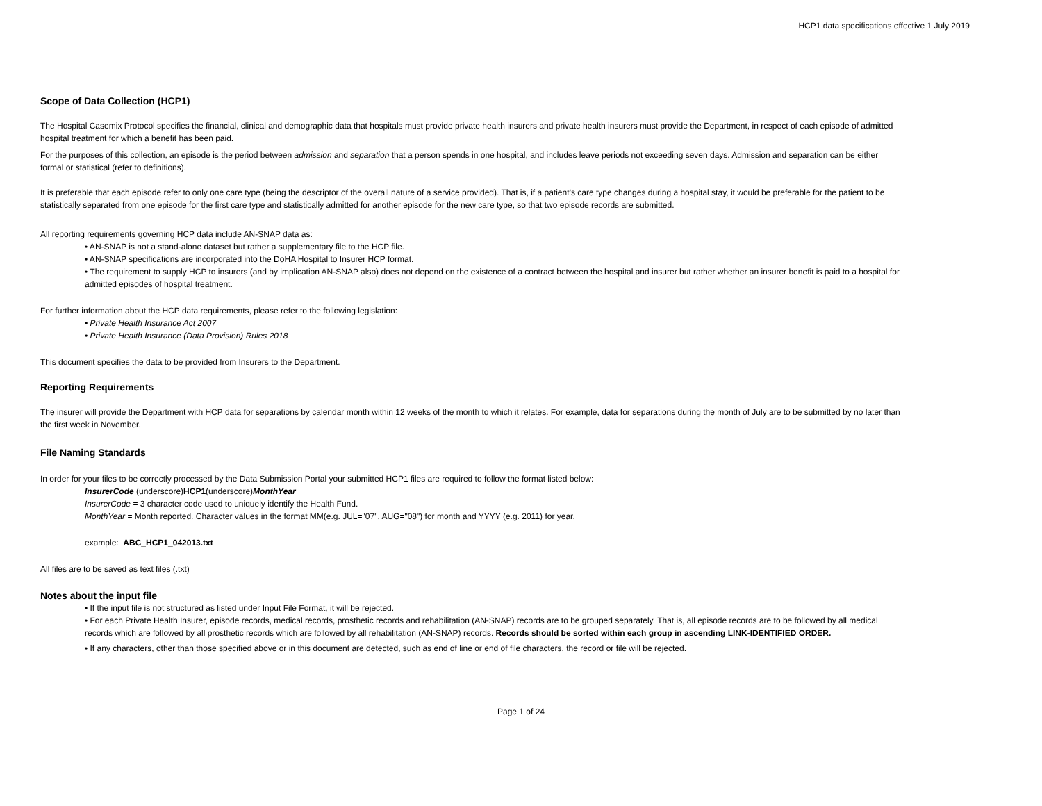HCP1 data specifications effective 1 July 2019
Scope of Data Collection (HCP1)
The Hospital Casemix Protocol specifies the financial, clinical and demographic data that hospitals must provide private health insurers and private health insurers must provide the Department, in respect of each episode of admitted hospital treatment for which a benefit has been paid.
For the purposes of this collection, an episode is the period between admission and separation that a person spends in one hospital, and includes leave periods not exceeding seven days. Admission and separation can be either formal or statistical (refer to definitions).
It is preferable that each episode refer to only one care type (being the descriptor of the overall nature of a service provided). That is, if a patient’s care type changes during a hospital stay, it would be preferable for the patient to be statistically separated from one episode for the first care type and statistically admitted for another episode for the new care type, so that two episode records are submitted.
All reporting requirements governing HCP data include AN-SNAP data as:
• AN-SNAP is not a stand-alone dataset but rather a supplementary file to the HCP file.
• AN-SNAP specifications are incorporated into the DoHA Hospital to Insurer HCP format.
• The requirement to supply HCP to insurers (and by implication AN-SNAP also) does not depend on the existence of a contract between the hospital and insurer but rather whether an insurer benefit is paid to a hospital for admitted episodes of hospital treatment.
For further information about the HCP data requirements, please refer to the following legislation:
• Private Health Insurance Act 2007
• Private Health Insurance (Data Provision) Rules 2018
This document specifies the data to be provided from Insurers to the Department.
Reporting Requirements
The insurer will provide the Department with HCP data for separations by calendar month within 12 weeks of the month to which it relates. For example, data for separations during the month of July are to be submitted by no later than the first week in November.
File Naming Standards
In order for your files to be correctly processed by the Data Submission Portal your submitted HCP1 files are required to follow the format listed below:
InsurerCode (underscore)HCP1(underscore)MonthYear
InsurerCode = 3 character code used to uniquely identify the Health Fund.
MonthYear = Month reported. Character values in the format MM(e.g. JUL="07", AUG="08") for month and YYYY (e.g. 2011) for year.
example: ABC_HCP1_042013.txt
All files are to be saved as text files (.txt)
Notes about the input file
• If the input file is not structured as listed under Input File Format, it will be rejected.
• For each Private Health Insurer, episode records, medical records, prosthetic records and rehabilitation (AN-SNAP) records are to be grouped separately. That is, all episode records are to be followed by all medical records which are followed by all prosthetic records which are followed by all rehabilitation (AN-SNAP) records. Records should be sorted within each group in ascending LINK-IDENTIFIED ORDER.
• If any characters, other than those specified above or in this document are detected, such as end of line or end of file characters, the record or file will be rejected.
Page 1 of 24